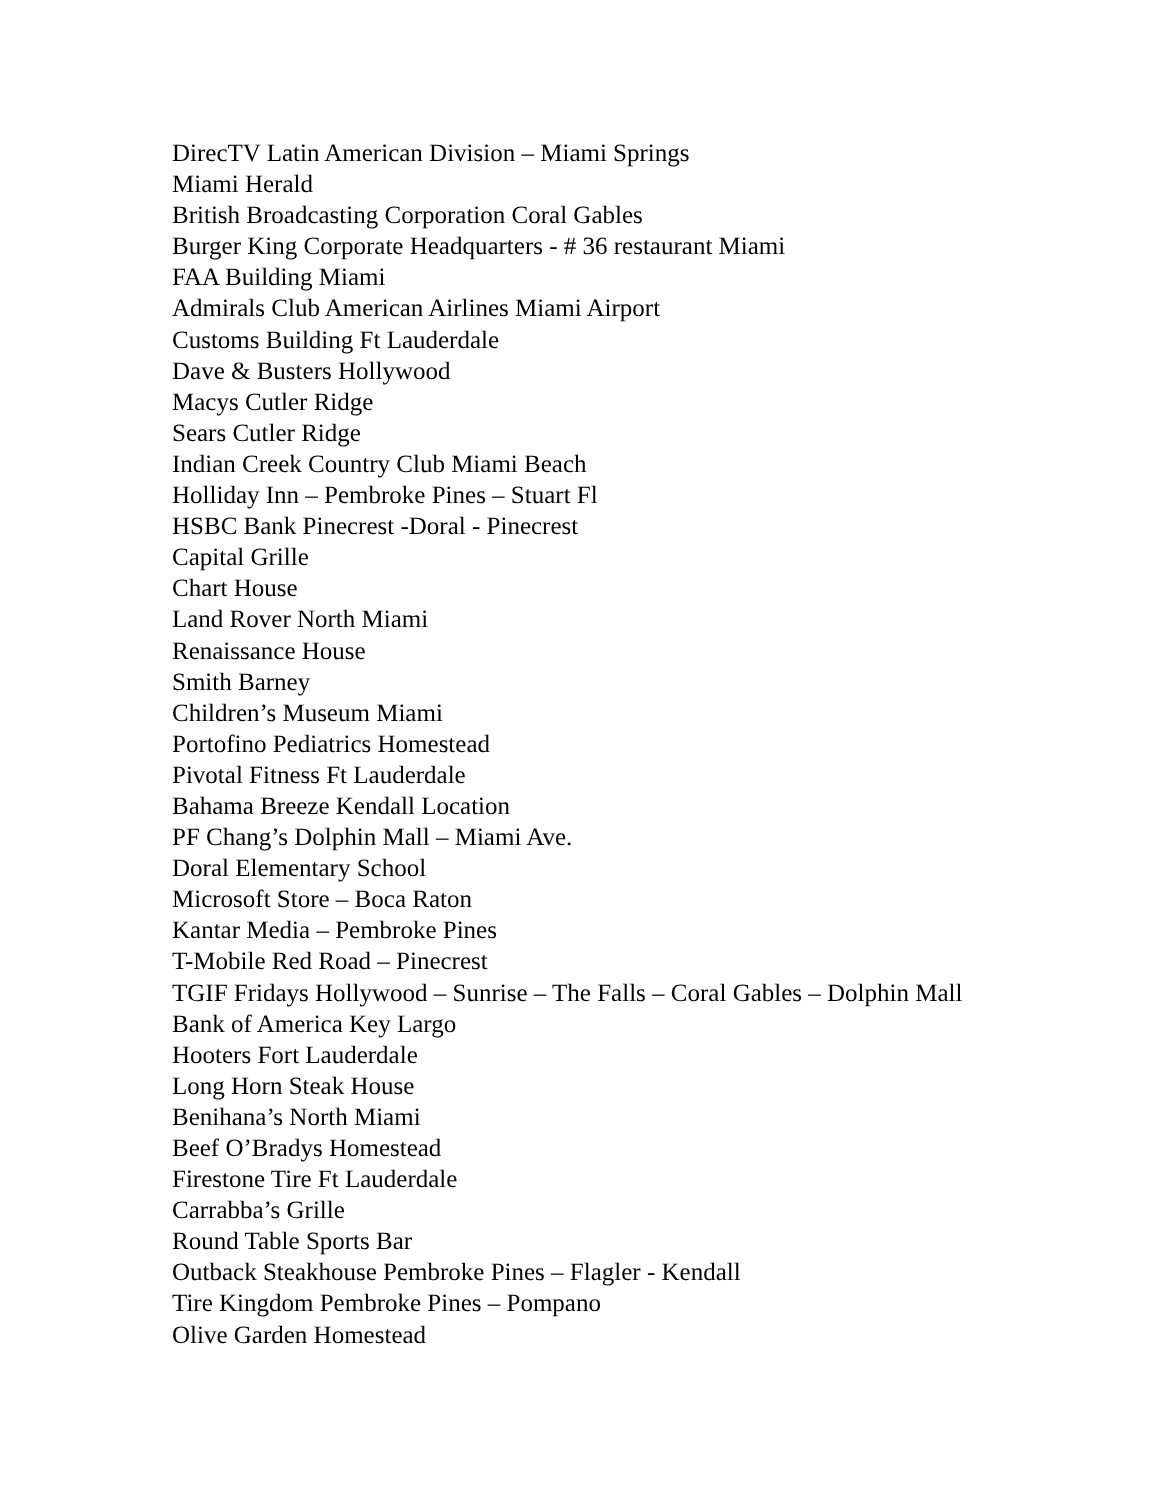DirecTV Latin American Division – Miami Springs
Miami Herald
British Broadcasting Corporation Coral Gables
Burger King Corporate Headquarters - # 36 restaurant Miami
FAA Building Miami
Admirals Club American Airlines Miami Airport
Customs Building Ft Lauderdale
Dave & Busters Hollywood
Macys Cutler Ridge
Sears Cutler Ridge
Indian Creek Country Club Miami Beach
Holliday Inn – Pembroke Pines – Stuart Fl
HSBC Bank Pinecrest -Doral - Pinecrest
Capital Grille
Chart House
Land Rover North Miami
Renaissance House
Smith Barney
Children’s Museum Miami
Portofino Pediatrics Homestead
Pivotal Fitness Ft Lauderdale
Bahama Breeze Kendall Location
PF Chang’s Dolphin Mall – Miami Ave.
Doral Elementary School
Microsoft Store – Boca Raton
Kantar Media – Pembroke Pines
T-Mobile Red Road – Pinecrest
TGIF Fridays Hollywood – Sunrise – The Falls – Coral Gables – Dolphin Mall
Bank of America Key Largo
Hooters Fort Lauderdale
Long Horn Steak House
Benihana’s North Miami
Beef O’Bradys Homestead
Firestone Tire Ft Lauderdale
Carrabba’s Grille
Round Table Sports Bar
Outback Steakhouse Pembroke Pines – Flagler - Kendall
Tire Kingdom Pembroke Pines – Pompano
Olive Garden Homestead